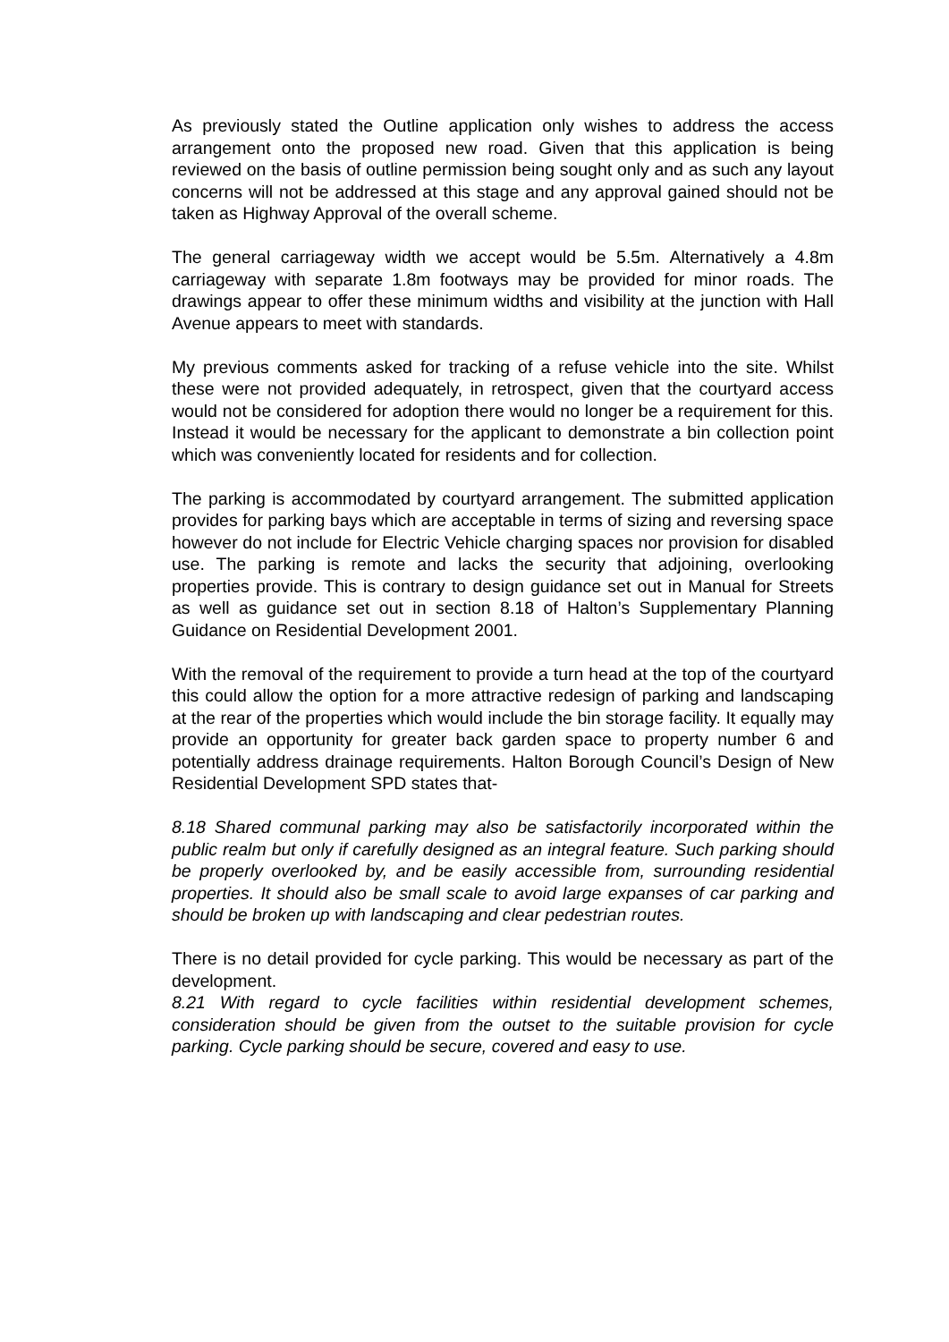As previously stated the Outline application only wishes to address the access arrangement onto the proposed new road. Given that this application is being reviewed on the basis of outline permission being sought only and as such any layout concerns will not be addressed at this stage and any approval gained should not be taken as Highway Approval of the overall scheme.
The general carriageway width we accept would be 5.5m. Alternatively a 4.8m carriageway with separate 1.8m footways may be provided for minor roads. The drawings appear to offer these minimum widths and visibility at the junction with Hall Avenue appears to meet with standards.
My previous comments asked for tracking of a refuse vehicle into the site. Whilst these were not provided adequately, in retrospect, given that the courtyard access would not be considered for adoption there would no longer be a requirement for this. Instead it would be necessary for the applicant to demonstrate a bin collection point which was conveniently located for residents and for collection.
The parking is accommodated by courtyard arrangement. The submitted application provides for parking bays which are acceptable in terms of sizing and reversing space however do not include for Electric Vehicle charging spaces nor provision for disabled use. The parking is remote and lacks the security that adjoining, overlooking properties provide. This is contrary to design guidance set out in Manual for Streets as well as guidance set out in section 8.18 of Halton’s Supplementary Planning Guidance on Residential Development 2001.
With the removal of the requirement to provide a turn head at the top of the courtyard this could allow the option for a more attractive redesign of parking and landscaping at the rear of the properties which would include the bin storage facility. It equally may provide an opportunity for greater back garden space to property number 6 and potentially address drainage requirements. Halton Borough Council’s Design of New Residential Development SPD states that-
8.18 Shared communal parking may also be satisfactorily incorporated within the public realm but only if carefully designed as an integral feature. Such parking should be properly overlooked by, and be easily accessible from, surrounding residential properties. It should also be small scale to avoid large expanses of car parking and should be broken up with landscaping and clear pedestrian routes.
There is no detail provided for cycle parking. This would be necessary as part of the development.
8.21 With regard to cycle facilities within residential development schemes, consideration should be given from the outset to the suitable provision for cycle parking. Cycle parking should be secure, covered and easy to use.